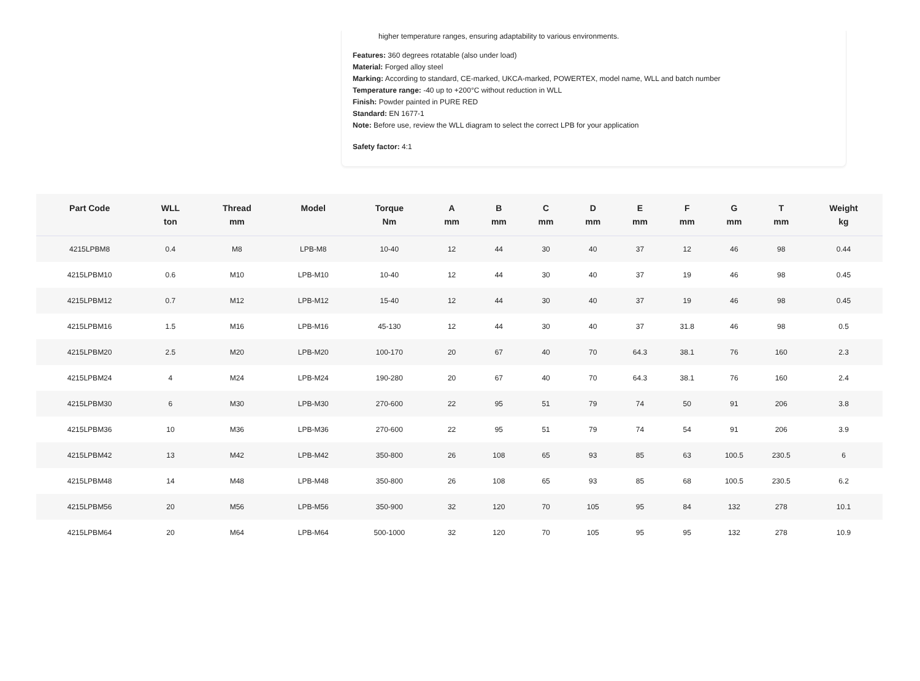higher temperature ranges, ensuring adaptability to various environments.
Features: 360 degrees rotatable (also under load)
Material: Forged alloy steel
Marking: According to standard, CE-marked, UKCA-marked, POWERTEX, model name, WLL and batch number
Temperature range: -40 up to +200°C without reduction in WLL
Finish: Powder painted in PURE RED
Standard: EN 1677-1
Note: Before use, review the WLL diagram to select the correct LPB for your application
Safety factor: 4:1
| Part Code | WLL ton | Thread mm | Model | Torque Nm | A mm | B mm | C mm | D mm | E mm | F mm | G mm | T mm | Weight kg |
| --- | --- | --- | --- | --- | --- | --- | --- | --- | --- | --- | --- | --- | --- |
| 4215LPBM8 | 0.4 | M8 | LPB-M8 | 10-40 | 12 | 44 | 30 | 40 | 37 | 12 | 46 | 98 | 0.44 |
| 4215LPBM10 | 0.6 | M10 | LPB-M10 | 10-40 | 12 | 44 | 30 | 40 | 37 | 19 | 46 | 98 | 0.45 |
| 4215LPBM12 | 0.7 | M12 | LPB-M12 | 15-40 | 12 | 44 | 30 | 40 | 37 | 19 | 46 | 98 | 0.45 |
| 4215LPBM16 | 1.5 | M16 | LPB-M16 | 45-130 | 12 | 44 | 30 | 40 | 37 | 31.8 | 46 | 98 | 0.5 |
| 4215LPBM20 | 2.5 | M20 | LPB-M20 | 100-170 | 20 | 67 | 40 | 70 | 64.3 | 38.1 | 76 | 160 | 2.3 |
| 4215LPBM24 | 4 | M24 | LPB-M24 | 190-280 | 20 | 67 | 40 | 70 | 64.3 | 38.1 | 76 | 160 | 2.4 |
| 4215LPBM30 | 6 | M30 | LPB-M30 | 270-600 | 22 | 95 | 51 | 79 | 74 | 50 | 91 | 206 | 3.8 |
| 4215LPBM36 | 10 | M36 | LPB-M36 | 270-600 | 22 | 95 | 51 | 79 | 74 | 54 | 91 | 206 | 3.9 |
| 4215LPBM42 | 13 | M42 | LPB-M42 | 350-800 | 26 | 108 | 65 | 93 | 85 | 63 | 100.5 | 230.5 | 6 |
| 4215LPBM48 | 14 | M48 | LPB-M48 | 350-800 | 26 | 108 | 65 | 93 | 85 | 68 | 100.5 | 230.5 | 6.2 |
| 4215LPBM56 | 20 | M56 | LPB-M56 | 350-900 | 32 | 120 | 70 | 105 | 95 | 84 | 132 | 278 | 10.1 |
| 4215LPBM64 | 20 | M64 | LPB-M64 | 500-1000 | 32 | 120 | 70 | 105 | 95 | 95 | 132 | 278 | 10.9 |